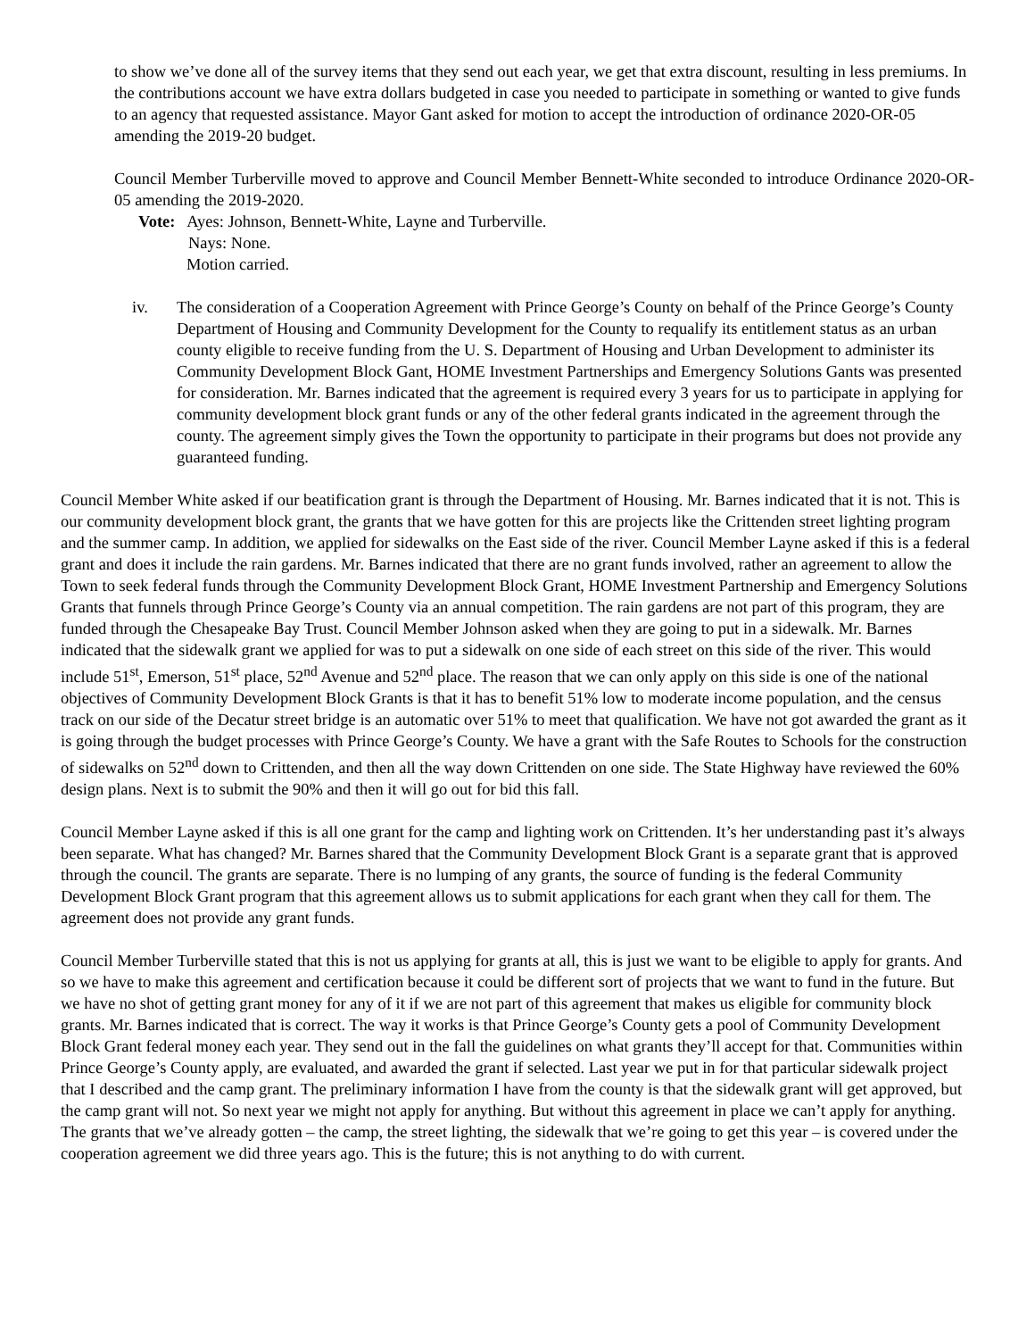to show we’ve done all of the survey items that they send out each year, we get that extra discount, resulting in less premiums. In the contributions account we have extra dollars budgeted in case you needed to participate in something or wanted to give funds to an agency that requested assistance. Mayor Gant asked for motion to accept the introduction of ordinance 2020-OR-05 amending the 2019-20 budget.
Council Member Turberville moved to approve and Council Member Bennett-White seconded to introduce Ordinance 2020-OR-05 amending the 2019-2020.
Vote: Ayes: Johnson, Bennett-White, Layne and Turberville.
Nays: None.
Motion carried.
iv. The consideration of a Cooperation Agreement with Prince George’s County on behalf of the Prince George’s County Department of Housing and Community Development for the County to requalify its entitlement status as an urban county eligible to receive funding from the U. S. Department of Housing and Urban Development to administer its Community Development Block Gant, HOME Investment Partnerships and Emergency Solutions Gants was presented for consideration. Mr. Barnes indicated that the agreement is required every 3 years for us to participate in applying for community development block grant funds or any of the other federal grants indicated in the agreement through the county. The agreement simply gives the Town the opportunity to participate in their programs but does not provide any guaranteed funding.
Council Member White asked if our beatification grant is through the Department of Housing. Mr. Barnes indicated that it is not. This is our community development block grant, the grants that we have gotten for this are projects like the Crittenden street lighting program and the summer camp. In addition, we applied for sidewalks on the East side of the river. Council Member Layne asked if this is a federal grant and does it include the rain gardens. Mr. Barnes indicated that there are no grant funds involved, rather an agreement to allow the Town to seek federal funds through the Community Development Block Grant, HOME Investment Partnership and Emergency Solutions Grants that funnels through Prince George’s County via an annual competition. The rain gardens are not part of this program, they are funded through the Chesapeake Bay Trust. Council Member Johnson asked when they are going to put in a sidewalk. Mr. Barnes indicated that the sidewalk grant we applied for was to put a sidewalk on one side of each street on this side of the river. This would include 51<sup>st</sup>, Emerson, 51<sup>st</sup> place, 52<sup>nd</sup> Avenue and 52<sup>nd</sup> place. The reason that we can only apply on this side is one of the national objectives of Community Development Block Grants is that it has to benefit 51% low to moderate income population, and the census track on our side of the Decatur street bridge is an automatic over 51% to meet that qualification. We have not got awarded the grant as it is going through the budget processes with Prince George’s County. We have a grant with the Safe Routes to Schools for the construction of sidewalks on 52<sup>nd</sup> down to Crittenden, and then all the way down Crittenden on one side. The State Highway have reviewed the 60% design plans. Next is to submit the 90% and then it will go out for bid this fall.
Council Member Layne asked if this is all one grant for the camp and lighting work on Crittenden. It’s her understanding past it’s always been separate. What has changed? Mr. Barnes shared that the Community Development Block Grant is a separate grant that is approved through the council. The grants are separate. There is no lumping of any grants, the source of funding is the federal Community Development Block Grant program that this agreement allows us to submit applications for each grant when they call for them. The agreement does not provide any grant funds.
Council Member Turberville stated that this is not us applying for grants at all, this is just we want to be eligible to apply for grants. And so we have to make this agreement and certification because it could be different sort of projects that we want to fund in the future. But we have no shot of getting grant money for any of it if we are not part of this agreement that makes us eligible for community block grants. Mr. Barnes indicated that is correct. The way it works is that Prince George’s County gets a pool of Community Development Block Grant federal money each year. They send out in the fall the guidelines on what grants they’ll accept for that. Communities within Prince George’s County apply, are evaluated, and awarded the grant if selected. Last year we put in for that particular sidewalk project that I described and the camp grant. The preliminary information I have from the county is that the sidewalk grant will get approved, but the camp grant will not. So next year we might not apply for anything. But without this agreement in place we can’t apply for anything. The grants that we’ve already gotten – the camp, the street lighting, the sidewalk that we’re going to get this year – is covered under the cooperation agreement we did three years ago. This is the future; this is not anything to do with current.